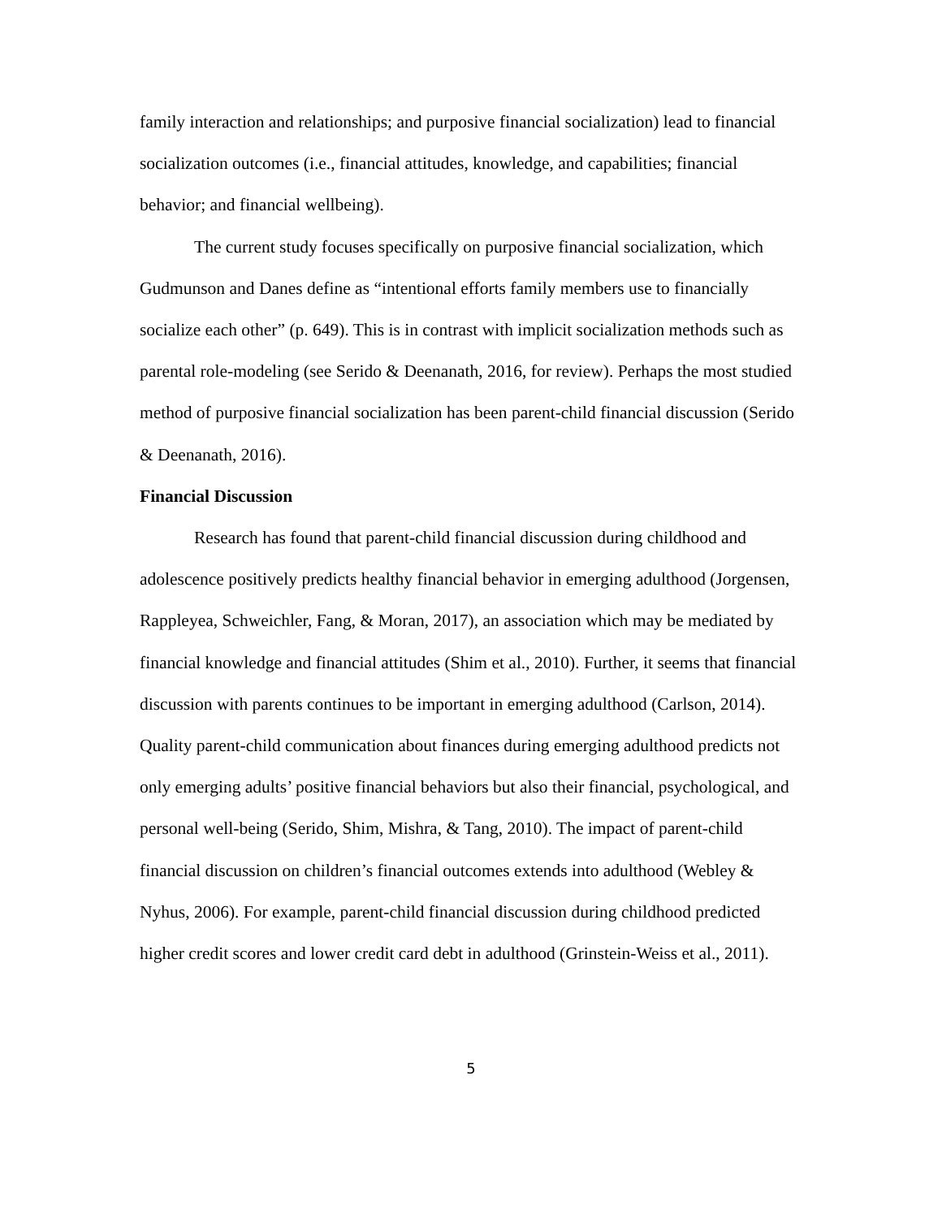family interaction and relationships; and purposive financial socialization) lead to financial socialization outcomes (i.e., financial attitudes, knowledge, and capabilities; financial behavior; and financial wellbeing).
The current study focuses specifically on purposive financial socialization, which Gudmunson and Danes define as “intentional efforts family members use to financially socialize each other” (p. 649). This is in contrast with implicit socialization methods such as parental role-modeling (see Serido & Deenanath, 2016, for review). Perhaps the most studied method of purposive financial socialization has been parent-child financial discussion (Serido & Deenanath, 2016).
Financial Discussion
Research has found that parent-child financial discussion during childhood and adolescence positively predicts healthy financial behavior in emerging adulthood (Jorgensen, Rappleyea, Schweichler, Fang, & Moran, 2017), an association which may be mediated by financial knowledge and financial attitudes (Shim et al., 2010). Further, it seems that financial discussion with parents continues to be important in emerging adulthood (Carlson, 2014). Quality parent-child communication about finances during emerging adulthood predicts not only emerging adults’ positive financial behaviors but also their financial, psychological, and personal well-being (Serido, Shim, Mishra, & Tang, 2010). The impact of parent-child financial discussion on children’s financial outcomes extends into adulthood (Webley & Nyhus, 2006). For example, parent-child financial discussion during childhood predicted higher credit scores and lower credit card debt in adulthood (Grinstein-Weiss et al., 2011).
5